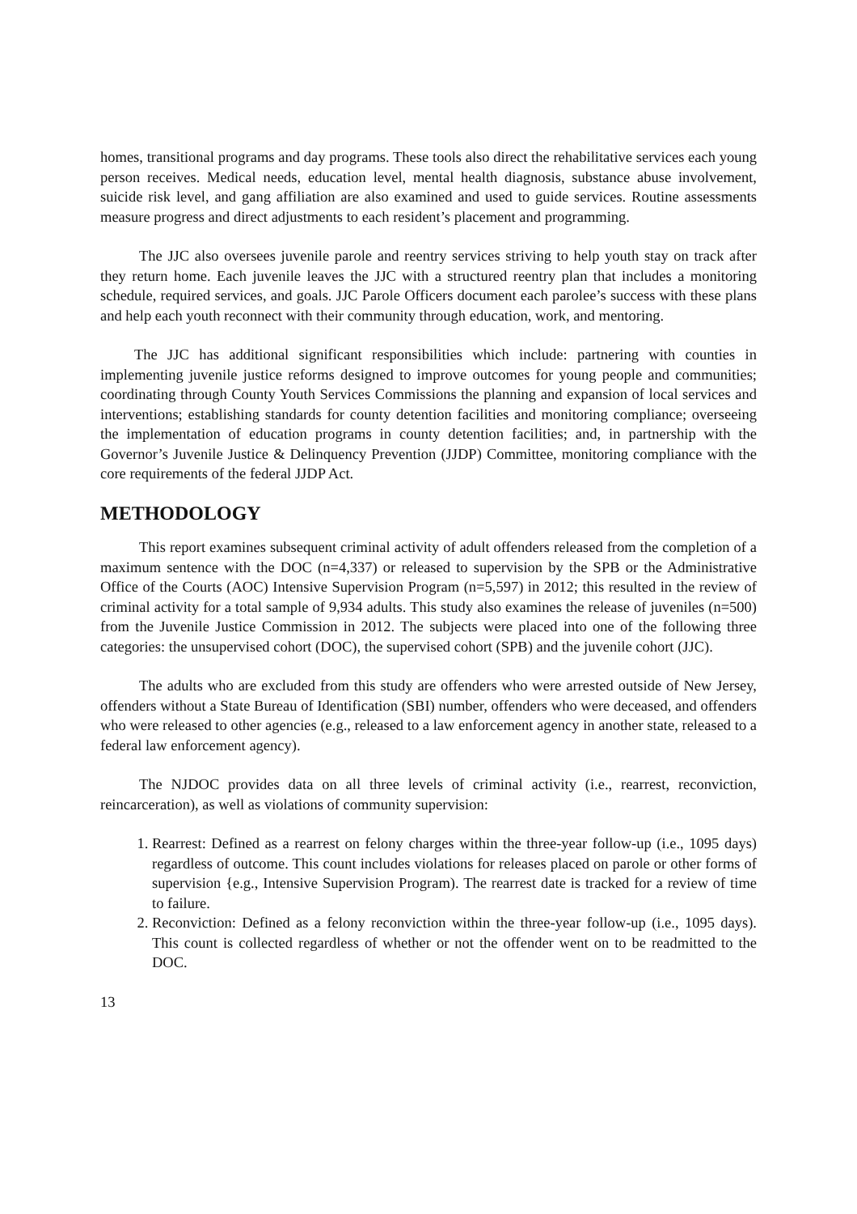homes, transitional programs and day programs. These tools also direct the rehabilitative services each young person receives. Medical needs, education level, mental health diagnosis, substance abuse involvement, suicide risk level, and gang affiliation are also examined and used to guide services. Routine assessments measure progress and direct adjustments to each resident’s placement and programming.
The JJC also oversees juvenile parole and reentry services striving to help youth stay on track after they return home. Each juvenile leaves the JJC with a structured reentry plan that includes a monitoring schedule, required services, and goals. JJC Parole Officers document each parolee’s success with these plans and help each youth reconnect with their community through education, work, and mentoring.
The JJC has additional significant responsibilities which include: partnering with counties in implementing juvenile justice reforms designed to improve outcomes for young people and communities; coordinating through County Youth Services Commissions the planning and expansion of local services and interventions; establishing standards for county detention facilities and monitoring compliance; overseeing the implementation of education programs in county detention facilities; and, in partnership with the Governor’s Juvenile Justice & Delinquency Prevention (JJDP) Committee, monitoring compliance with the core requirements of the federal JJDP Act.
METHODOLOGY
This report examines subsequent criminal activity of adult offenders released from the completion of a maximum sentence with the DOC (n=4,337) or released to supervision by the SPB or the Administrative Office of the Courts (AOC) Intensive Supervision Program (n=5,597) in 2012; this resulted in the review of criminal activity for a total sample of 9,934 adults. This study also examines the release of juveniles (n=500) from the Juvenile Justice Commission in 2012. The subjects were placed into one of the following three categories: the unsupervised cohort (DOC), the supervised cohort (SPB) and the juvenile cohort (JJC).
The adults who are excluded from this study are offenders who were arrested outside of New Jersey, offenders without a State Bureau of Identification (SBI) number, offenders who were deceased, and offenders who were released to other agencies (e.g., released to a law enforcement agency in another state, released to a federal law enforcement agency).
The NJDOC provides data on all three levels of criminal activity (i.e., rearrest, reconviction, reincarceration), as well as violations of community supervision:
1. Rearrest: Defined as a rearrest on felony charges within the three-year follow-up (i.e., 1095 days) regardless of outcome. This count includes violations for releases placed on parole or other forms of supervision {e.g., Intensive Supervision Program). The rearrest date is tracked for a review of time to failure.
2. Reconviction: Defined as a felony reconviction within the three-year follow-up (i.e., 1095 days). This count is collected regardless of whether or not the offender went on to be readmitted to the DOC.
13